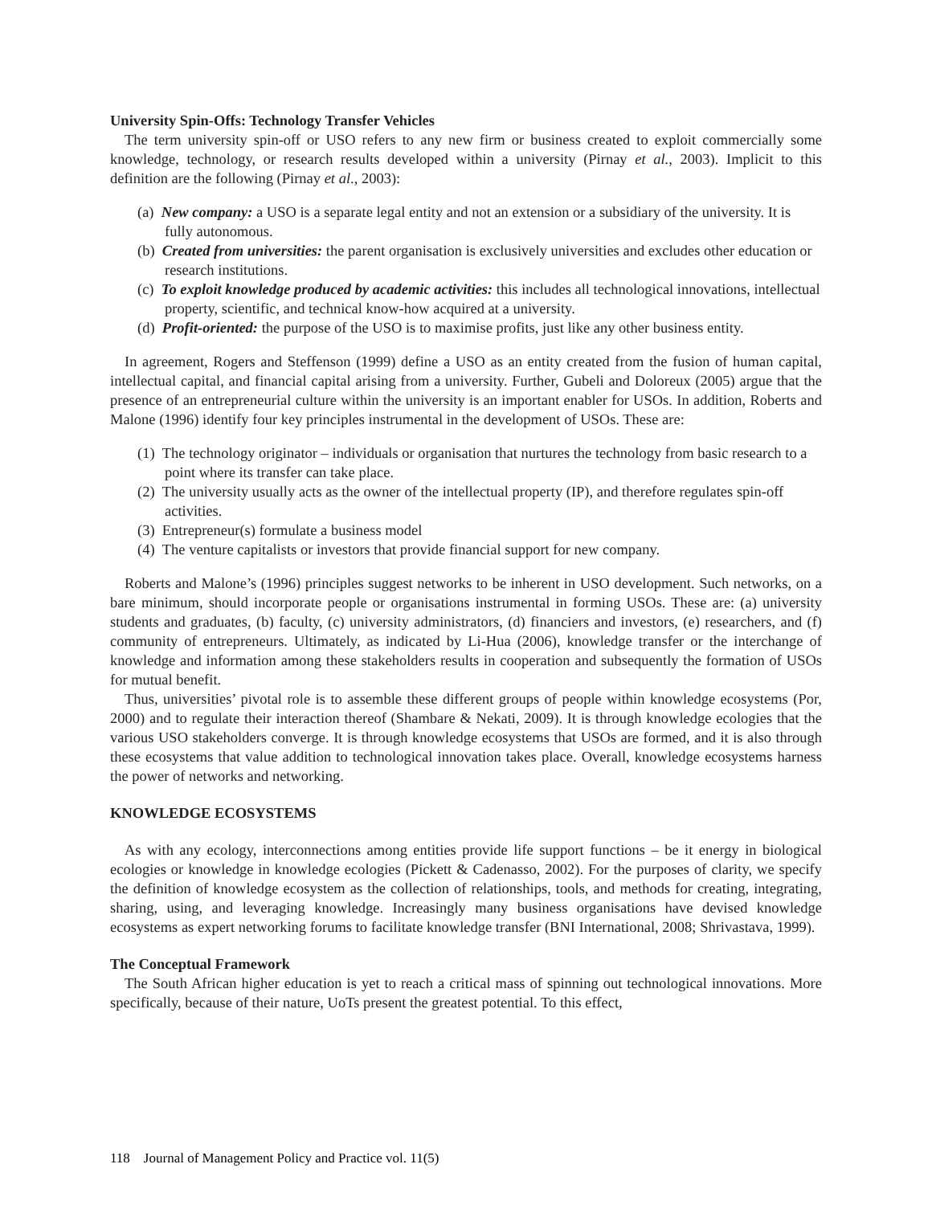University Spin-Offs: Technology Transfer Vehicles
The term university spin-off or USO refers to any new firm or business created to exploit commercially some knowledge, technology, or research results developed within a university (Pirnay et al., 2003). Implicit to this definition are the following (Pirnay et al., 2003):
(a) New company: a USO is a separate legal entity and not an extension or a subsidiary of the university. It is fully autonomous.
(b) Created from universities: the parent organisation is exclusively universities and excludes other education or research institutions.
(c) To exploit knowledge produced by academic activities: this includes all technological innovations, intellectual property, scientific, and technical know-how acquired at a university.
(d) Profit-oriented: the purpose of the USO is to maximise profits, just like any other business entity.
In agreement, Rogers and Steffenson (1999) define a USO as an entity created from the fusion of human capital, intellectual capital, and financial capital arising from a university. Further, Gubeli and Doloreux (2005) argue that the presence of an entrepreneurial culture within the university is an important enabler for USOs. In addition, Roberts and Malone (1996) identify four key principles instrumental in the development of USOs. These are:
(1) The technology originator – individuals or organisation that nurtures the technology from basic research to a point where its transfer can take place.
(2) The university usually acts as the owner of the intellectual property (IP), and therefore regulates spin-off activities.
(3) Entrepreneur(s) formulate a business model
(4) The venture capitalists or investors that provide financial support for new company.
Roberts and Malone’s (1996) principles suggest networks to be inherent in USO development. Such networks, on a bare minimum, should incorporate people or organisations instrumental in forming USOs. These are: (a) university students and graduates, (b) faculty, (c) university administrators, (d) financiers and investors, (e) researchers, and (f) community of entrepreneurs. Ultimately, as indicated by Li-Hua (2006), knowledge transfer or the interchange of knowledge and information among these stakeholders results in cooperation and subsequently the formation of USOs for mutual benefit.
Thus, universities’ pivotal role is to assemble these different groups of people within knowledge ecosystems (Por, 2000) and to regulate their interaction thereof (Shambare & Nekati, 2009). It is through knowledge ecologies that the various USO stakeholders converge. It is through knowledge ecosystems that USOs are formed, and it is also through these ecosystems that value addition to technological innovation takes place. Overall, knowledge ecosystems harness the power of networks and networking.
KNOWLEDGE ECOSYSTEMS
As with any ecology, interconnections among entities provide life support functions – be it energy in biological ecologies or knowledge in knowledge ecologies (Pickett & Cadenasso, 2002). For the purposes of clarity, we specify the definition of knowledge ecosystem as the collection of relationships, tools, and methods for creating, integrating, sharing, using, and leveraging knowledge. Increasingly many business organisations have devised knowledge ecosystems as expert networking forums to facilitate knowledge transfer (BNI International, 2008; Shrivastava, 1999).
The Conceptual Framework
The South African higher education is yet to reach a critical mass of spinning out technological innovations. More specifically, because of their nature, UoTs present the greatest potential. To this effect,
118 Journal of Management Policy and Practice vol. 11(5)